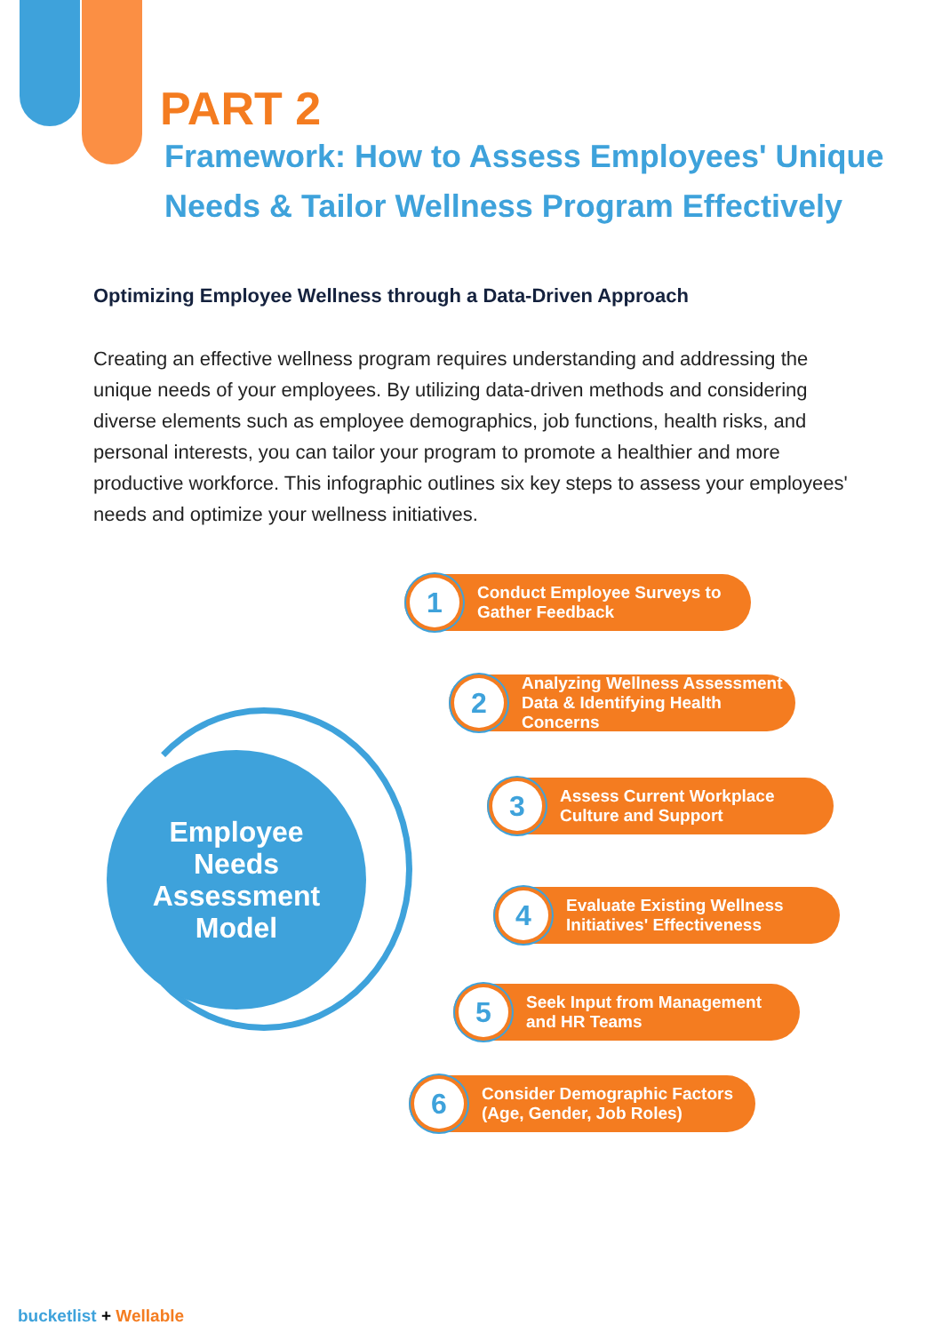PART 2
Framework: How to Assess Employees' Unique Needs & Tailor Wellness Program Effectively
Optimizing Employee Wellness through a Data-Driven Approach
Creating an effective wellness program requires understanding and addressing the unique needs of your employees. By utilizing data-driven methods and considering diverse elements such as employee demographics, job functions, health risks, and personal interests, you can tailor your program to promote a healthier and more productive workforce. This infographic outlines six key steps to assess your employees' needs and optimize your wellness initiatives.
Employee
Needs
Assessment
Model
1 Conduct Employee Surveys to
Gather Feedback
2 Analyzing Wellness Assessment
Data & Identifying Health Concerns
3 Assess Current Workplace
Culture and Support
4 Evaluate Existing Wellness
Initiatives' Effectiveness
5 Seek Input from Management
and HR Teams
6 Consider Demographic Factors
(Age, Gender, Job Roles)
bucketlist + Wellable